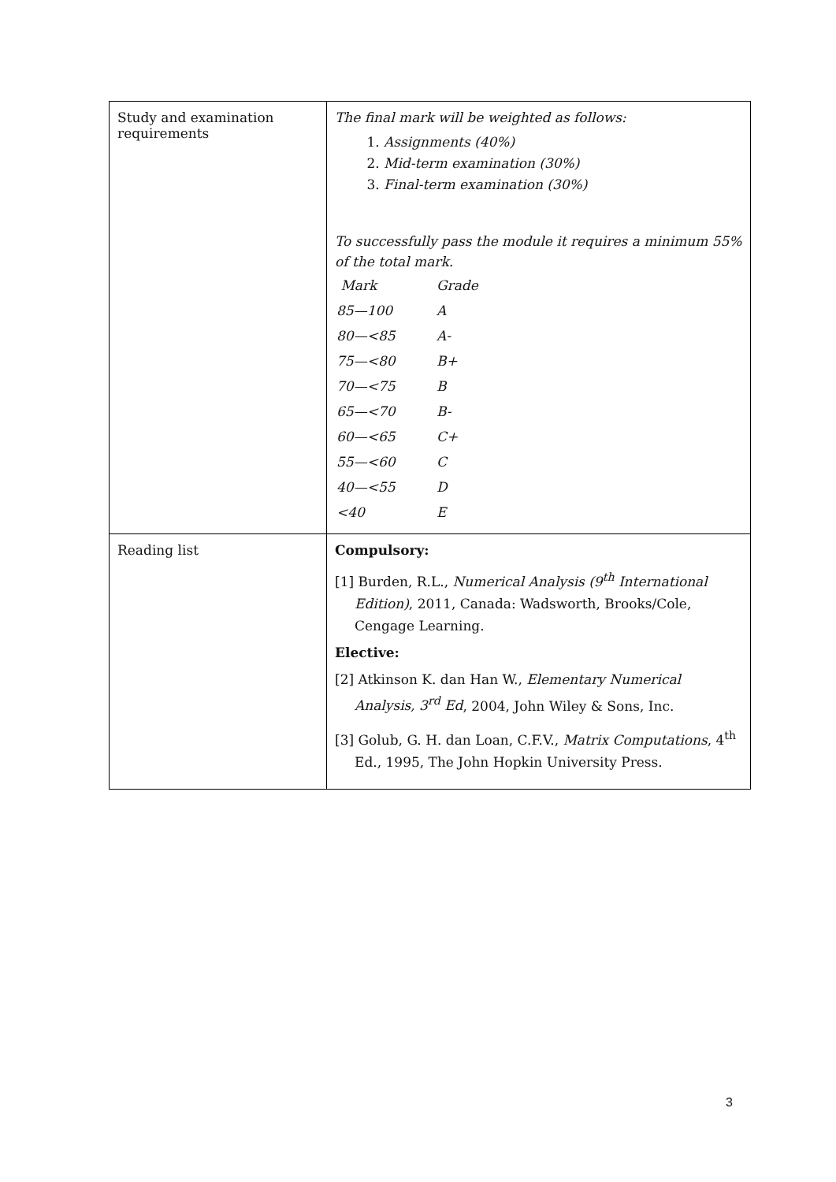| Study and examination requirements | The final mark will be weighted as follows: 1. Assignments (40%) 2. Mid-term examination (30%) 3. Final-term examination (30%) To successfully pass the module it requires a minimum 55% of the total mark. / Mark / Grade / / 85—100 / A / / 80—<85 / A- / / 75—<80 / B+ / / 70—<75 / B / / 65—<70 / B- / / 60—<65 / C+ / / 55—<60 / C / / 40—<55 / D / / <40 / E / |
| Reading list | Compulsory: [1] Burden, R.L., Numerical Analysis (9<sup>th</sup> International Edition) , 2011, Canada: Wadsworth, Brooks/Cole, Cengage Learning. Elective: [2] Atkinson K. dan Han W., Elementary Numerical Analysis, 3<sup>rd</sup> Ed , 2004, John Wiley & Sons, Inc. [3] Golub, G. H. dan Loan, C.F.V., Matrix Computations , 4<sup>th</sup> Ed., 1995, The John Hopkin University Press. |
3